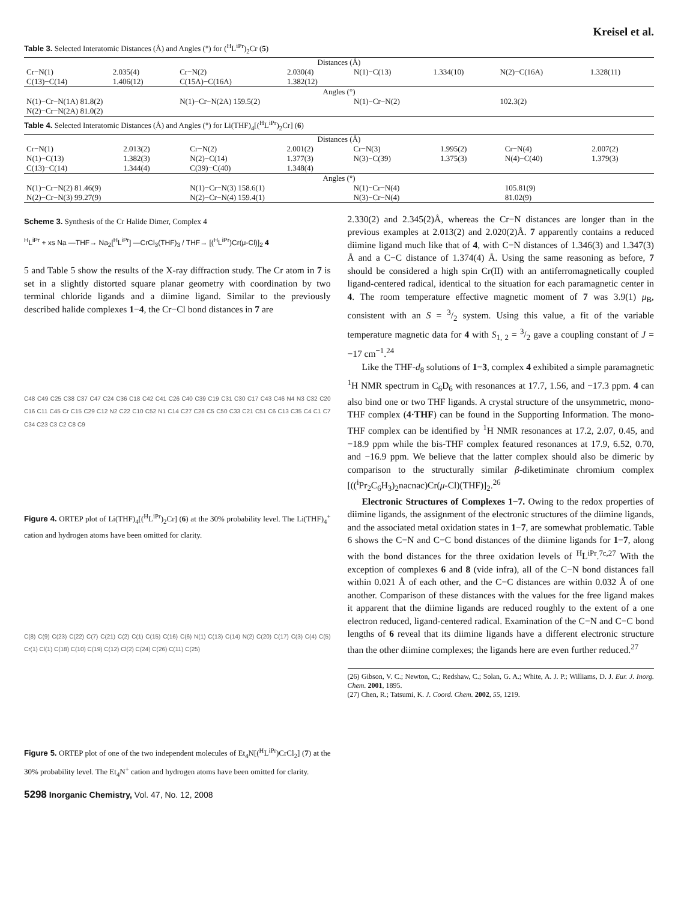Kreisel et al.
Table 3. Selected Interatomic Distances (Å) and Angles (°) for (<sup>H</sup>L<sup>iPr</sup>)<sub>2</sub>Cr (5)
| Distances (Å) | | | | | | | |
| --- | --- | --- | --- | --- | --- | --- | --- |
| Cr−N(1) | 2.035(4) | Cr−N(2) | 2.030(4) | N(1)−C(13) | 1.334(10) | N(2)−C(16A) | 1.328(11) |
| C(13)−C(14) | 1.406(12) | C(15A)−C(16A) | 1.382(12) | | | | |
| Angles (°) | | | | | | | |
| N(1)−Cr−N(1A) 81.8(2) | | N(1)−Cr−N(2A) 159.5(2) | | N(1)−Cr−N(2) | | 102.3(2) | |
| N(2)−Cr−N(2A) 81.0(2) | | | | | | | |
Table 4. Selected Interatomic Distances (Å) and Angles (°) for Li(THF)<sub>4</sub>[(<sup>H</sup>L<sup>iPr</sup>)<sub>2</sub>Cr] (6)
| Distances (Å) | | | | | | | |
| --- | --- | --- | --- | --- | --- | --- | --- |
| Cr−N(1) | 2.013(2) | Cr−N(2) | 2.001(2) | Cr−N(3) | 1.995(2) | Cr−N(4) | 2.007(2) |
| N(1)−C(13) | 1.382(3) | N(2)−C(14) | 1.377(3) | N(3)−C(39) | 1.375(3) | N(4)−C(40) | 1.379(3) |
| C(13)−C(14) | 1.344(4) | C(39)−C(40) | 1.348(4) | | | | |
| Angles (°) | | | | | | | |
| N(1)−Cr−N(2) 81.46(9) | | N(1)−Cr−N(3) 158.6(1) | | N(1)−Cr−N(4) | | 105.81(9) | |
| N(2)−Cr−N(3) 99.27(9) | | N(2)−Cr−N(4) 159.4(1) | | N(3)−Cr−N(4) | | 81.02(9) | |
Scheme 3. Synthesis of the Cr Halide Dimer, Complex 4
<sup>H</sup>L<sup>iPr</sup> + xs Na —THF→ Na<sub>2</sub>[<sup>H</sup>L<sup>iPr</sup>] —CrCl<sub>3</sub>(THF)<sub>3</sub> / THF→ [(<sup>H</sup>L<sup>iPr</sup>)Cr(μ-Cl)]<sub>2</sub> 4
5 and Table 5 show the results of the X-ray diffraction study. The Cr atom in 7 is set in a slightly distorted square planar geometry with coordination by two terminal chloride ligands and a diimine ligand. Similar to the previously described halide complexes 1−4, the Cr−Cl bond distances in 7 are
C48 C49 C25 C38 C37 C47 C24 C36 C18 C42 C41 C26 C40 C39 C19 C31 C30 C17 C43 C46 N4 N3 C32 C20 C16 C11 C45 Cr C15 C29 C12 N2 C22 C10 C52 N1 C14 C27 C28 C5 C50 C33 C21 C51 C6 C13 C35 C4 C1 C7 C34 C23 C3 C2 C8 C9
Figure 4. ORTEP plot of Li(THF)<sub>4</sub>[(<sup>H</sup>L<sup>iPr</sup>)<sub>2</sub>Cr] (6) at the 30% probability level. The Li(THF)<sub>4</sub><sup>+</sup> cation and hydrogen atoms have been omitted for clarity.
C(8) C(9) C(23) C(22) C(7) C(21) C(2) C(1) C(15) C(16) C(6) N(1) C(13) C(14) N(2) C(20) C(17) C(3) C(4) C(5) Cr(1) Cl(1) C(18) C(10) C(19) C(12) Cl(2) C(24) C(26) C(11) C(25)
Figure 5. ORTEP plot of one of the two independent molecules of Et<sub>4</sub>N[(<sup>H</sup>L<sup>iPr</sup>)CrCl<sub>2</sub>] (7) at the 30% probability level. The Et<sub>4</sub>N<sup>+</sup> cation and hydrogen atoms have been omitted for clarity.
5298 Inorganic Chemistry, Vol. 47, No. 12, 2008
2.330(2) and 2.345(2)Å, whereas the Cr−N distances are longer than in the previous examples at 2.013(2) and 2.020(2)Å. 7 apparently contains a reduced diimine ligand much like that of 4, with C−N distances of 1.346(3) and 1.347(3) Å and a C−C distance of 1.374(4) Å. Using the same reasoning as before, 7 should be considered a high spin Cr(II) with an antiferromagnetically coupled ligand-centered radical, identical to the situation for each paramagnetic center in 4. The room temperature effective magnetic moment of 7 was 3.9(1) μ<sub>B</sub>, consistent with an S = 3/2 system. Using this value, a fit of the variable temperature magnetic data for 4 with S<sub>1, 2</sub> = 3/2 gave a coupling constant of J = −17 cm<sup>−1</sup>.<sup>24</sup>
Like the THF-d<sub>8</sub> solutions of 1−3, complex 4 exhibited a simple paramagnetic <sup>1</sup>H NMR spectrum in C<sub>6</sub>D<sub>6</sub> with resonances at 17.7, 1.56, and −17.3 ppm. 4 can also bind one or two THF ligands. A crystal structure of the unsymmetric, mono-THF complex (4·THF) can be found in the Supporting Information. The mono-THF complex can be identified by <sup>1</sup>H NMR resonances at 17.2, 2.07, 0.45, and −18.9 ppm while the bis-THF complex featured resonances at 17.9, 6.52, 0.70, and −16.9 ppm. We believe that the latter complex should also be dimeric by comparison to the structurally similar β-diketiminate chromium complex [((<sup>i</sup>Pr<sub>2</sub>C<sub>6</sub>H<sub>3</sub>)<sub>2</sub>nacnac)Cr(μ-Cl)(THF)]<sub>2</sub>.<sup>26</sup>
Electronic Structures of Complexes 1−7. Owing to the redox properties of diimine ligands, the assignment of the electronic structures of the diimine ligands, and the associated metal oxidation states in 1−7, are somewhat problematic. Table 6 shows the C−N and C−C bond distances of the diimine ligands for 1−7, along with the bond distances for the three oxidation levels of <sup>H</sup>L<sup>iPr</sup>.<sup>7c,27</sup> With the exception of complexes 6 and 8 (vide infra), all of the C−N bond distances fall within 0.021 Å of each other, and the C−C distances are within 0.032 Å of one another. Comparison of these distances with the values for the free ligand makes it apparent that the diimine ligands are reduced roughly to the extent of a one electron reduced, ligand-centered radical. Examination of the C−N and C−C bond lengths of 6 reveal that its diimine ligands have a different electronic structure than the other diimine complexes; the ligands here are even further reduced.<sup>27</sup>
(26) Gibson, V. C.; Newton, C.; Redshaw, C.; Solan, G. A.; White, A. J. P.; Williams, D. J. Eur. J. Inorg. Chem. 2001, 1895.
(27) Chen, R.; Tatsumi, K. J. Coord. Chem. 2002, 55, 1219.